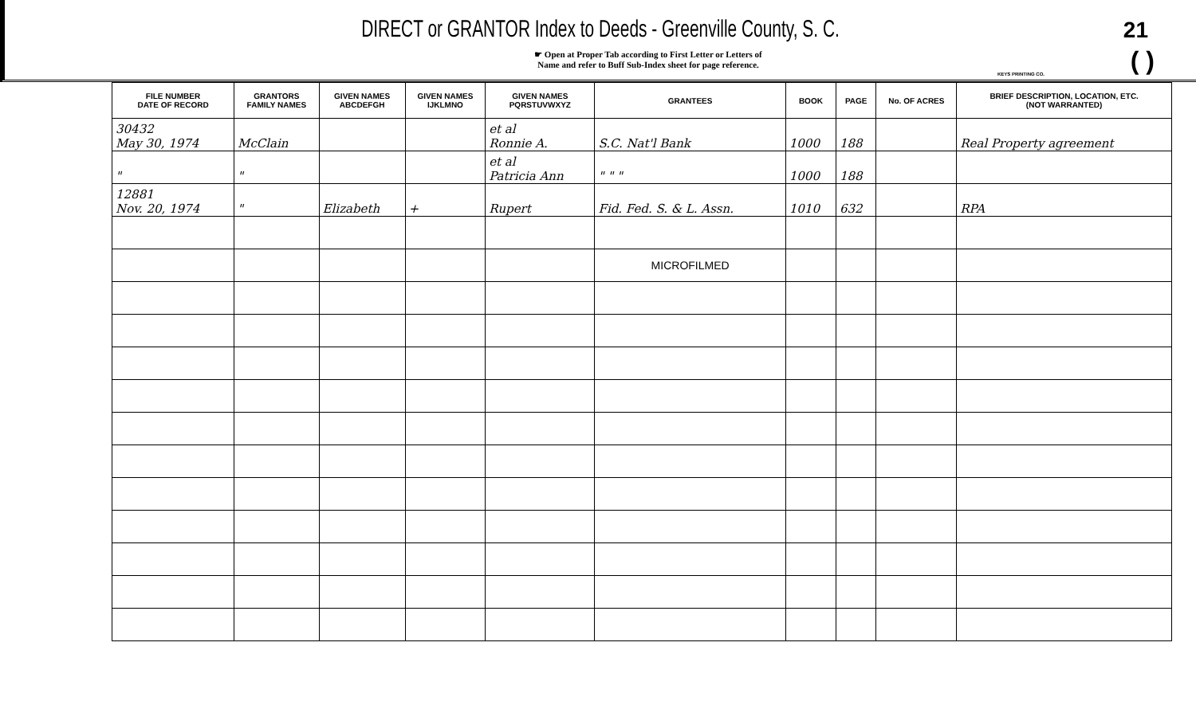DIRECT or GRANTOR Index to Deeds - Greenville County, S. C.
☛ Open at Proper Tab according to First Letter or Letters of
Name and refer to Buff Sub-Index sheet for page reference.
21
( ) KEYS PRINTING CO.
| FILE NUMBER DATE OF RECORD | GRANTORS FAMILY NAMES | GIVEN NAMES ABCDEFGH | GIVEN NAMES IJKLMNO | GIVEN NAMES PQRSTUVWXYZ | GRANTEES | BOOK | PAGE | No. OF ACRES | BRIEF DESCRIPTION, LOCATION, ETC. (NOT WARRANTED) |
| --- | --- | --- | --- | --- | --- | --- | --- | --- | --- |
| 30432 May 30, 1974 | McClain | | | et al Ronnie A. | S.C. Nat'l Bank | 1000 | 188 | | Real Property agreement |
| " | " | | | et al Patricia Ann | " " " | 1000 | 188 | | |
| 12881 Nov. 20, 1974 | " | Elizabeth | + | Rupert | Fid. Fed. S. & L. Assn. | 1010 | 632 | | RPA |
| | | | | | MICROFILMED | | | | |